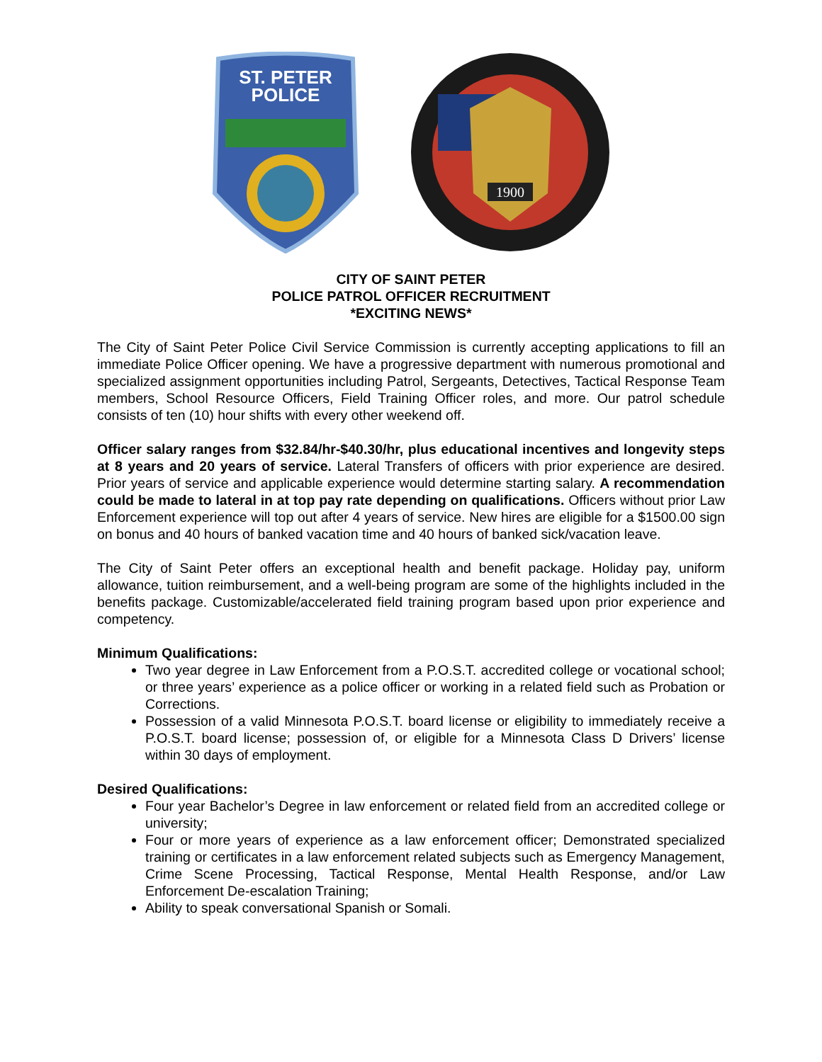ST. PETER
POLICE
1900
CITY OF SAINT PETER
POLICE PATROL OFFICER RECRUITMENT
*EXCITING NEWS*
The City of Saint Peter Police Civil Service Commission is currently accepting applications to fill an immediate Police Officer opening. We have a progressive department with numerous promotional and specialized assignment opportunities including Patrol, Sergeants, Detectives, Tactical Response Team members, School Resource Officers, Field Training Officer roles, and more. Our patrol schedule consists of ten (10) hour shifts with every other weekend off.
Officer salary ranges from $32.84/hr-$40.30/hr, plus educational incentives and longevity steps at 8 years and 20 years of service. Lateral Transfers of officers with prior experience are desired. Prior years of service and applicable experience would determine starting salary. A recommendation could be made to lateral in at top pay rate depending on qualifications. Officers without prior Law Enforcement experience will top out after 4 years of service. New hires are eligible for a $1500.00 sign on bonus and 40 hours of banked vacation time and 40 hours of banked sick/vacation leave.
The City of Saint Peter offers an exceptional health and benefit package. Holiday pay, uniform allowance, tuition reimbursement, and a well-being program are some of the highlights included in the benefits package. Customizable/accelerated field training program based upon prior experience and competency.
Minimum Qualifications:
Two year degree in Law Enforcement from a P.O.S.T. accredited college or vocational school; or three years’ experience as a police officer or working in a related field such as Probation or Corrections.
Possession of a valid Minnesota P.O.S.T. board license or eligibility to immediately receive a P.O.S.T. board license; possession of, or eligible for a Minnesota Class D Drivers’ license within 30 days of employment.
Desired Qualifications:
Four year Bachelor’s Degree in law enforcement or related field from an accredited college or university;
Four or more years of experience as a law enforcement officer; Demonstrated specialized training or certificates in a law enforcement related subjects such as Emergency Management, Crime Scene Processing, Tactical Response, Mental Health Response, and/or Law Enforcement De-escalation Training;
Ability to speak conversational Spanish or Somali.